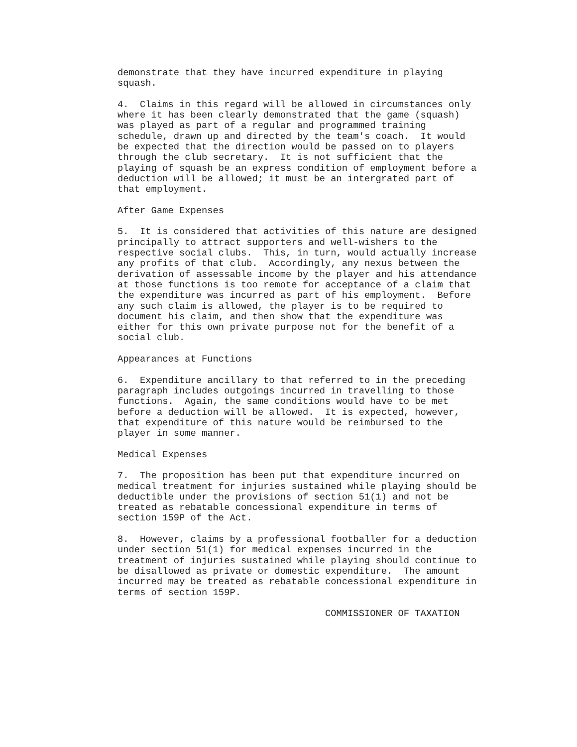demonstrate that they have incurred expenditure in playing
squash.

4.  Claims in this regard will be allowed in circumstances only
where it has been clearly demonstrated that the game (squash)
was played as part of a regular and programmed training
schedule, drawn up and directed by the team's coach.  It would
be expected that the direction would be passed on to players
through the club secretary.  It is not sufficient that the
playing of squash be an express condition of employment before a
deduction will be allowed; it must be an intergrated part of
that employment.

After Game Expenses

5.  It is considered that activities of this nature are designed
principally to attract supporters and well-wishers to the
respective social clubs.  This, in turn, would actually increase
any profits of that club.  Accordingly, any nexus between the
derivation of assessable income by the player and his attendance
at those functions is too remote for acceptance of a claim that
the expenditure was incurred as part of his employment.  Before
any such claim is allowed, the player is to be required to
document his claim, and then show that the expenditure was
either for this own private purpose not for the benefit of a
social club.

Appearances at Functions

6.  Expenditure ancillary to that referred to in the preceding
paragraph includes outgoings incurred in travelling to those
functions.  Again, the same conditions would have to be met
before a deduction will be allowed.  It is expected, however,
that expenditure of this nature would be reimbursed to the
player in some manner.

Medical Expenses

7.  The proposition has been put that expenditure incurred on
medical treatment for injuries sustained while playing should be
deductible under the provisions of section 51(1) and not be
treated as rebatable concessional expenditure in terms of
section 159P of the Act.

8.  However, claims by a professional footballer for a deduction
under section 51(1) for medical expenses incurred in the
treatment of injuries sustained while playing should continue to
be disallowed as private or domestic expenditure.  The amount
incurred may be treated as rebatable concessional expenditure in
terms of section 159P.

                                     COMMISSIONER OF TAXATION